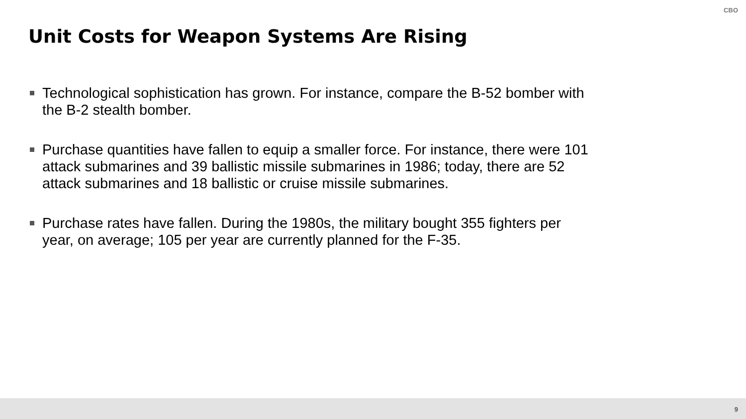CBO
Unit Costs for Weapon Systems Are Rising
Technological sophistication has grown. For instance, compare the B-52 bomber with the B-2 stealth bomber.
Purchase quantities have fallen to equip a smaller force. For instance, there were 101 attack submarines and 39 ballistic missile submarines in 1986; today, there are 52 attack submarines and 18 ballistic or cruise missile submarines.
Purchase rates have fallen. During the 1980s, the military bought 355 fighters per year, on average; 105 per year are currently planned for the F-35.
9